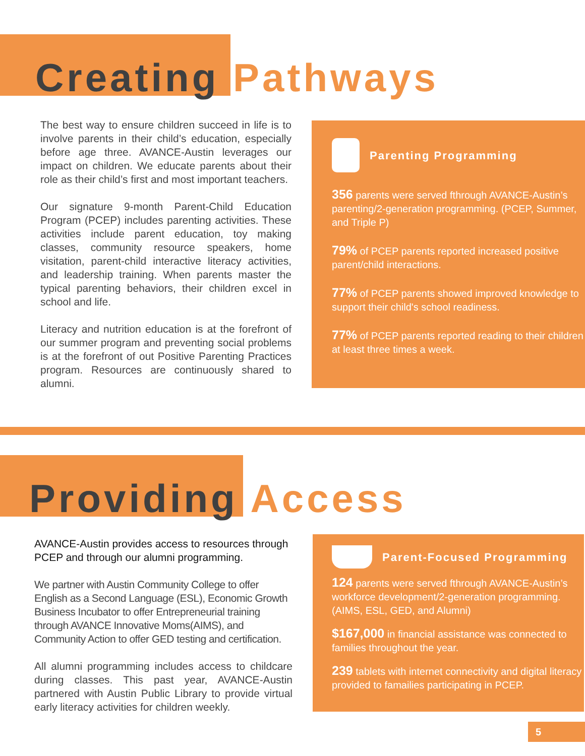Creating Pathways
The best way to ensure children succeed in life is to involve parents in their child’s education, especially before age three. AVANCE-Austin leverages our impact on children. We educate parents about their role as their child’s first and most important teachers.
Our signature 9-month Parent-Child Education Program (PCEP) includes parenting activities. These activities include parent education, toy making classes, community resource speakers, home visitation, parent-child interactive literacy activities, and leadership training. When parents master the typical parenting behaviors, their children excel in school and life.
Literacy and nutrition education is at the forefront of our summer program and preventing social problems is at the forefront of out Positive Parenting Practices program. Resources are continuously shared to alumni.
Parenting Programming
356 parents were served fthrough AVANCE-Austin’s parenting/2-generation programming. (PCEP, Summer, and Triple P)
79% of PCEP parents reported increased positive parent/child interactions.
77% of PCEP parents showed improved knowledge to support their child's school readiness.
77% of PCEP parents reported reading to their children at least three times a week.
Providing Access
AVANCE-Austin provides access to resources through PCEP and through our alumni programming.
We partner with Austin Community College to offer English as a Second Language (ESL), Economic Growth Business Incubator to offer Entrepreneurial training through AVANCE Innovative Moms(AIMS), and Community Action to offer GED testing and certification.
All alumni programming includes access to childcare during classes. This past year, AVANCE-Austin partnered with Austin Public Library to provide virtual early literacy activities for children weekly.
Parent-Focused Programming
124 parents were served fthrough AVANCE-Austin’s workforce development/2-generation programming. (AIMS, ESL, GED, and Alumni)
$167,000 in financial assistance was connected to families throughout the year.
239 tablets with internet connectivity and digital literacy provided to famailies participating in PCEP.
5